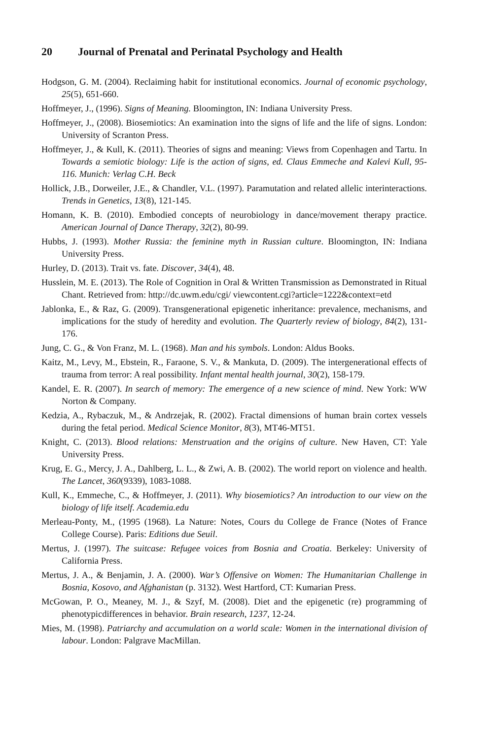20 Journal of Prenatal and Perinatal Psychology and Health
Hodgson, G. M. (2004). Reclaiming habit for institutional economics. Journal of economic psychology, 25(5), 651-660.
Hoffmeyer, J., (1996). Signs of Meaning. Bloomington, IN: Indiana University Press.
Hoffmeyer, J., (2008). Biosemiotics: An examination into the signs of life and the life of signs. London: University of Scranton Press.
Hoffmeyer, J., & Kull, K. (2011). Theories of signs and meaning: Views from Copenhagen and Tartu. In Towards a semiotic biology: Life is the action of signs, ed. Claus Emmeche and Kalevi Kull, 95-116. Munich: Verlag C.H. Beck
Hollick, J.B., Dorweiler, J.E., & Chandler, V.L. (1997). Paramutation and related allelic interinteractions. Trends in Genetics, 13(8), 121-145.
Homann, K. B. (2010). Embodied concepts of neurobiology in dance/movement therapy practice. American Journal of Dance Therapy, 32(2), 80-99.
Hubbs, J. (1993). Mother Russia: the feminine myth in Russian culture. Bloomington, IN: Indiana University Press.
Hurley, D. (2013). Trait vs. fate. Discover, 34(4), 48.
Husslein, M. E. (2013). The Role of Cognition in Oral & Written Transmission as Demonstrated in Ritual Chant. Retrieved from: http://dc.uwm.edu/cgi/ viewcontent.cgi?article=1222&context=etd
Jablonka, E., & Raz, G. (2009). Transgenerational epigenetic inheritance: prevalence, mechanisms, and implications for the study of heredity and evolution. The Quarterly review of biology, 84(2), 131-176.
Jung, C. G., & Von Franz, M. L. (1968). Man and his symbols. London: Aldus Books.
Kaitz, M., Levy, M., Ebstein, R., Faraone, S. V., & Mankuta, D. (2009). The intergenerational effects of trauma from terror: A real possibility. Infant mental health journal, 30(2), 158-179.
Kandel, E. R. (2007). In search of memory: The emergence of a new science of mind. New York: WW Norton & Company.
Kedzia, A., Rybaczuk, M., & Andrzejak, R. (2002). Fractal dimensions of human brain cortex vessels during the fetal period. Medical Science Monitor, 8(3), MT46-MT51.
Knight, C. (2013). Blood relations: Menstruation and the origins of culture. New Haven, CT: Yale University Press.
Krug, E. G., Mercy, J. A., Dahlberg, L. L., & Zwi, A. B. (2002). The world report on violence and health. The Lancet, 360(9339), 1083-1088.
Kull, K., Emmeche, C., & Hoffmeyer, J. (2011). Why biosemiotics? An introduction to our view on the biology of life itself. Academia.edu
Merleau-Ponty, M., (1995 (1968). La Nature: Notes, Cours du College de France (Notes of France College Course). Paris: Editions due Seuil.
Mertus, J. (1997). The suitcase: Refugee voices from Bosnia and Croatia. Berkeley: University of California Press.
Mertus, J. A., & Benjamin, J. A. (2000). War’s Offensive on Women: The Humanitarian Challenge in Bosnia, Kosovo, and Afghanistan (p. 3132). West Hartford, CT: Kumarian Press.
McGowan, P. O., Meaney, M. J., & Szyf, M. (2008). Diet and the epigenetic (re) programming of phenotypicdifferences in behavior. Brain research, 1237, 12-24.
Mies, M. (1998). Patriarchy and accumulation on a world scale: Women in the international division of labour. London: Palgrave MacMillan.